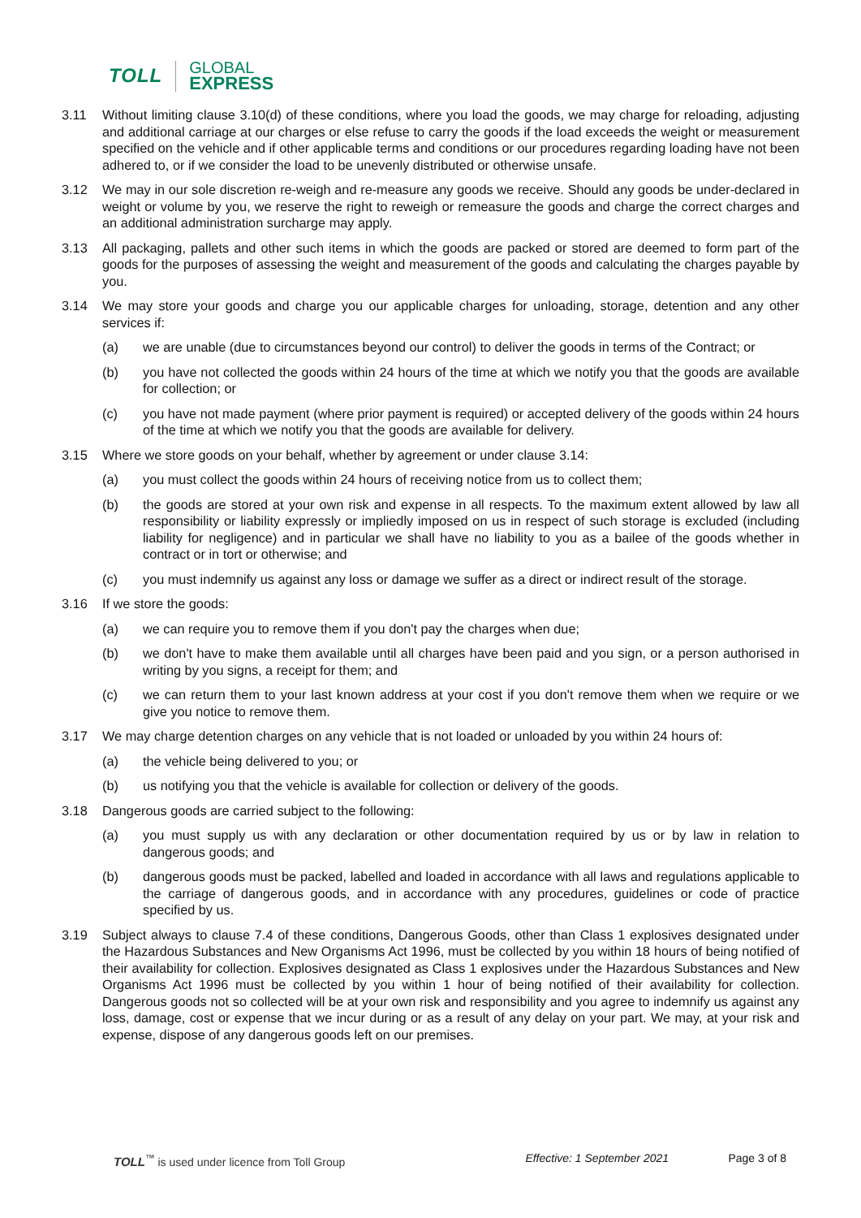TOLL
GLOBAL
EXPRESS
3.11 Without limiting clause 3.10(d) of these conditions, where you load the goods, we may charge for reloading, adjusting and additional carriage at our charges or else refuse to carry the goods if the load exceeds the weight or measurement specified on the vehicle and if other applicable terms and conditions or our procedures regarding loading have not been adhered to, or if we consider the load to be unevenly distributed or otherwise unsafe.
3.12 We may in our sole discretion re-weigh and re-measure any goods we receive. Should any goods be under-declared in weight or volume by you, we reserve the right to reweigh or remeasure the goods and charge the correct charges and an additional administration surcharge may apply.
3.13 All packaging, pallets and other such items in which the goods are packed or stored are deemed to form part of the goods for the purposes of assessing the weight and measurement of the goods and calculating the charges payable by you.
3.14 We may store your goods and charge you our applicable charges for unloading, storage, detention and any other services if:
(a) we are unable (due to circumstances beyond our control) to deliver the goods in terms of the Contract; or
(b) you have not collected the goods within 24 hours of the time at which we notify you that the goods are available for collection; or
(c) you have not made payment (where prior payment is required) or accepted delivery of the goods within 24 hours of the time at which we notify you that the goods are available for delivery.
3.15 Where we store goods on your behalf, whether by agreement or under clause 3.14:
(a) you must collect the goods within 24 hours of receiving notice from us to collect them;
(b) the goods are stored at your own risk and expense in all respects. To the maximum extent allowed by law all responsibility or liability expressly or impliedly imposed on us in respect of such storage is excluded (including liability for negligence) and in particular we shall have no liability to you as a bailee of the goods whether in contract or in tort or otherwise; and
(c) you must indemnify us against any loss or damage we suffer as a direct or indirect result of the storage.
3.16 If we store the goods:
(a) we can require you to remove them if you don't pay the charges when due;
(b) we don't have to make them available until all charges have been paid and you sign, or a person authorised in writing by you signs, a receipt for them; and
(c) we can return them to your last known address at your cost if you don't remove them when we require or we give you notice to remove them.
3.17 We may charge detention charges on any vehicle that is not loaded or unloaded by you within 24 hours of:
(a) the vehicle being delivered to you; or
(b) us notifying you that the vehicle is available for collection or delivery of the goods.
3.18 Dangerous goods are carried subject to the following:
(a) you must supply us with any declaration or other documentation required by us or by law in relation to dangerous goods; and
(b) dangerous goods must be packed, labelled and loaded in accordance with all laws and regulations applicable to the carriage of dangerous goods, and in accordance with any procedures, guidelines or code of practice specified by us.
3.19 Subject always to clause 7.4 of these conditions, Dangerous Goods, other than Class 1 explosives designated under the Hazardous Substances and New Organisms Act 1996, must be collected by you within 18 hours of being notified of their availability for collection. Explosives designated as Class 1 explosives under the Hazardous Substances and New Organisms Act 1996 must be collected by you within 1 hour of being notified of their availability for collection. Dangerous goods not so collected will be at your own risk and responsibility and you agree to indemnify us against any loss, damage, cost or expense that we incur during or as a result of any delay on your part. We may, at your risk and expense, dispose of any dangerous goods left on our premises.
TOLL<sup>™</sup> is used under licence from Toll Group
Effective: 1 September 2021 Page 3 of 8